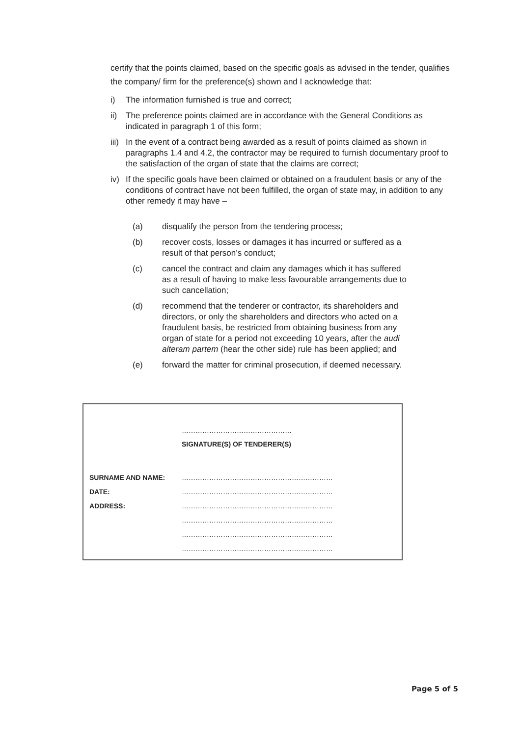certify that the points claimed, based on the specific goals as advised in the tender, qualifies the company/ firm for the preference(s) shown and I acknowledge that:
i) The information furnished is true and correct;
ii) The preference points claimed are in accordance with the General Conditions as indicated in paragraph 1 of this form;
iii) In the event of a contract being awarded as a result of points claimed as shown in paragraphs 1.4 and 4.2, the contractor may be required to furnish documentary proof to the satisfaction of the organ of state that the claims are correct;
iv) If the specific goals have been claimed or obtained on a fraudulent basis or any of the conditions of contract have not been fulfilled, the organ of state may, in addition to any other remedy it may have –
(a) disqualify the person from the tendering process;
(b) recover costs, losses or damages it has incurred or suffered as a result of that person’s conduct;
(c) cancel the contract and claim any damages which it has suffered as a result of having to make less favourable arrangements due to such cancellation;
(d) recommend that the tenderer or contractor, its shareholders and directors, or only the shareholders and directors who acted on a fraudulent basis, be restricted from obtaining business from any organ of state for a period not exceeding 10 years, after the audi alteram partem (hear the other side) rule has been applied; and
(e) forward the matter for criminal prosecution, if deemed necessary.
…………………………………………
SIGNATURE(S) OF TENDERER(S)
SURNAME AND NAME: …………………………………………………………
DATE: …………………………………………………………
ADDRESS: …………………………………………………………
…………………………………………………………
…………………………………………………………
…………………………………………………………
Page 5 of 5